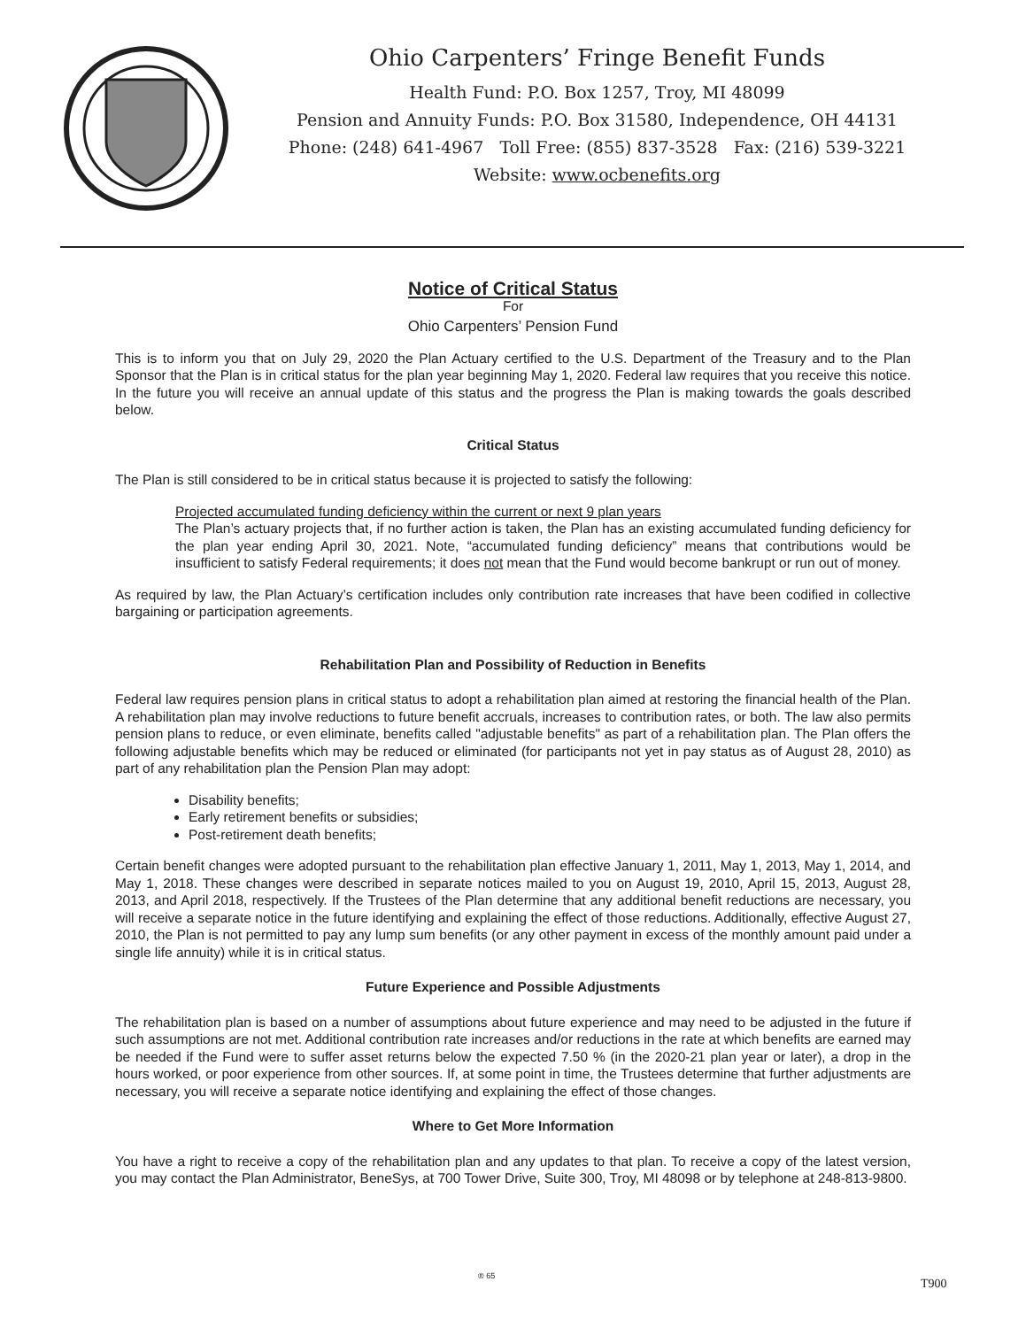Ohio Carpenters’ Fringe Benefit Funds
Health Fund: P.O. Box 1257, Troy, MI 48099
Pension and Annuity Funds: P.O. Box 31580, Independence, OH 44131
Phone: (248) 641-4967 Toll Free: (855) 837-3528 Fax: (216) 539-3221
Website: www.ocbenefits.org
Notice of Critical Status
For
Ohio Carpenters’ Pension Fund
This is to inform you that on July 29, 2020 the Plan Actuary certified to the U.S. Department of the Treasury and to the Plan Sponsor that the Plan is in critical status for the plan year beginning May 1, 2020. Federal law requires that you receive this notice. In the future you will receive an annual update of this status and the progress the Plan is making towards the goals described below.
Critical Status
The Plan is still considered to be in critical status because it is projected to satisfy the following:
Projected accumulated funding deficiency within the current or next 9 plan years
The Plan’s actuary projects that, if no further action is taken, the Plan has an existing accumulated funding deficiency for the plan year ending April 30, 2021. Note, “accumulated funding deficiency” means that contributions would be insufficient to satisfy Federal requirements; it does not mean that the Fund would become bankrupt or run out of money.
As required by law, the Plan Actuary’s certification includes only contribution rate increases that have been codified in collective bargaining or participation agreements.
Rehabilitation Plan and Possibility of Reduction in Benefits
Federal law requires pension plans in critical status to adopt a rehabilitation plan aimed at restoring the financial health of the Plan. A rehabilitation plan may involve reductions to future benefit accruals, increases to contribution rates, or both. The law also permits pension plans to reduce, or even eliminate, benefits called "adjustable benefits" as part of a rehabilitation plan. The Plan offers the following adjustable benefits which may be reduced or eliminated (for participants not yet in pay status as of August 28, 2010) as part of any rehabilitation plan the Pension Plan may adopt:
Disability benefits;
Early retirement benefits or subsidies;
Post-retirement death benefits;
Certain benefit changes were adopted pursuant to the rehabilitation plan effective January 1, 2011, May 1, 2013, May 1, 2014, and May 1, 2018. These changes were described in separate notices mailed to you on August 19, 2010, April 15, 2013, August 28, 2013, and April 2018, respectively. If the Trustees of the Plan determine that any additional benefit reductions are necessary, you will receive a separate notice in the future identifying and explaining the effect of those reductions. Additionally, effective August 27, 2010, the Plan is not permitted to pay any lump sum benefits (or any other payment in excess of the monthly amount paid under a single life annuity) while it is in critical status.
Future Experience and Possible Adjustments
The rehabilitation plan is based on a number of assumptions about future experience and may need to be adjusted in the future if such assumptions are not met. Additional contribution rate increases and/or reductions in the rate at which benefits are earned may be needed if the Fund were to suffer asset returns below the expected 7.50 % (in the 2020-21 plan year or later), a drop in the hours worked, or poor experience from other sources. If, at some point in time, the Trustees determine that further adjustments are necessary, you will receive a separate notice identifying and explaining the effect of those changes.
Where to Get More Information
You have a right to receive a copy of the rehabilitation plan and any updates to that plan. To receive a copy of the latest version, you may contact the Plan Administrator, BeneSys, at 700 Tower Drive, Suite 300, Troy, MI 48098 or by telephone at 248-813-9800.
® 65
T900